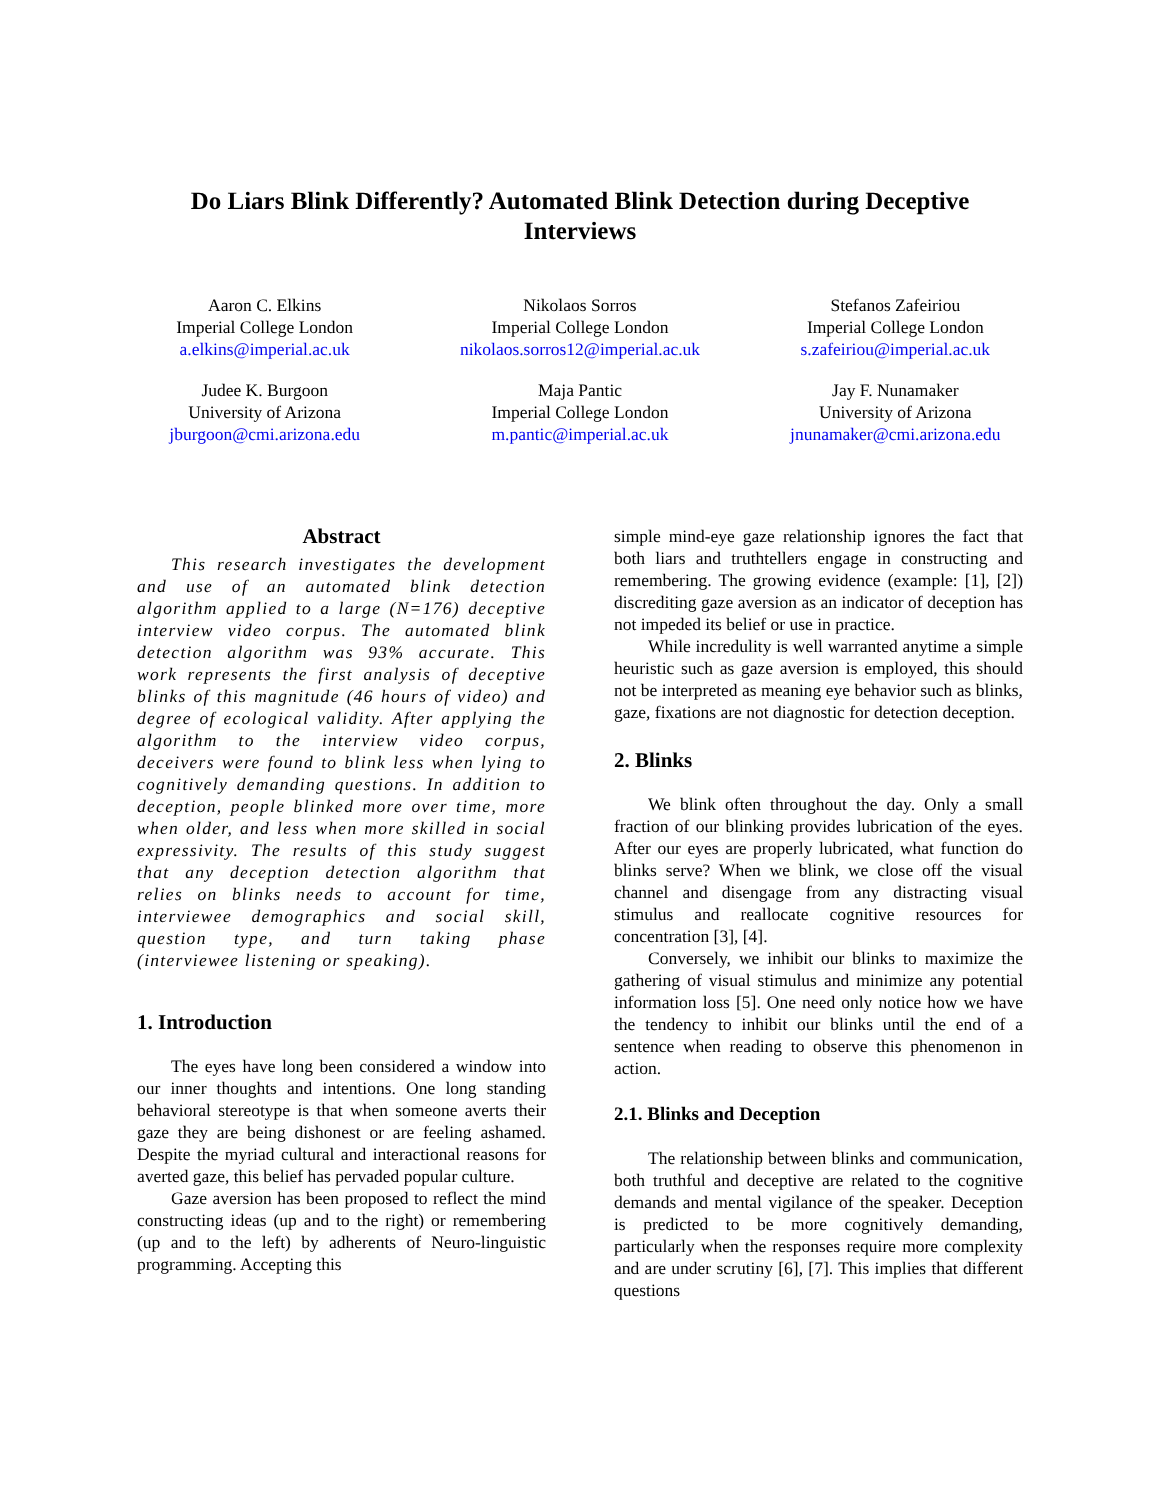Do Liars Blink Differently? Automated Blink Detection during Deceptive Interviews
Aaron C. Elkins
Imperial College London
a.elkins@imperial.ac.uk
Nikolaos Sorros
Imperial College London
nikolaos.sorros12@imperial.ac.uk
Stefanos Zafeiriou
Imperial College London
s.zafeiriou@imperial.ac.uk
Judee K. Burgoon
University of Arizona
jburgoon@cmi.arizona.edu
Maja Pantic
Imperial College London
m.pantic@imperial.ac.uk
Jay F. Nunamaker
University of Arizona
jnunamaker@cmi.arizona.edu
Abstract
This research investigates the development and use of an automated blink detection algorithm applied to a large (N=176) deceptive interview video corpus. The automated blink detection algorithm was 93% accurate. This work represents the first analysis of deceptive blinks of this magnitude (46 hours of video) and degree of ecological validity. After applying the algorithm to the interview video corpus, deceivers were found to blink less when lying to cognitively demanding questions. In addition to deception, people blinked more over time, more when older, and less when more skilled in social expressivity. The results of this study suggest that any deception detection algorithm that relies on blinks needs to account for time, interviewee demographics and social skill, question type, and turn taking phase (interviewee listening or speaking).
1. Introduction
The eyes have long been considered a window into our inner thoughts and intentions. One long standing behavioral stereotype is that when someone averts their gaze they are being dishonest or are feeling ashamed. Despite the myriad cultural and interactional reasons for averted gaze, this belief has pervaded popular culture.
Gaze aversion has been proposed to reflect the mind constructing ideas (up and to the right) or remembering (up and to the left) by adherents of Neuro-linguistic programming. Accepting this
simple mind-eye gaze relationship ignores the fact that both liars and truthtellers engage in constructing and remembering. The growing evidence (example: [1], [2]) discrediting gaze aversion as an indicator of deception has not impeded its belief or use in practice.
While incredulity is well warranted anytime a simple heuristic such as gaze aversion is employed, this should not be interpreted as meaning eye behavior such as blinks, gaze, fixations are not diagnostic for detection deception.
2. Blinks
We blink often throughout the day. Only a small fraction of our blinking provides lubrication of the eyes. After our eyes are properly lubricated, what function do blinks serve? When we blink, we close off the visual channel and disengage from any distracting visual stimulus and reallocate cognitive resources for concentration [3], [4].
Conversely, we inhibit our blinks to maximize the gathering of visual stimulus and minimize any potential information loss [5]. One need only notice how we have the tendency to inhibit our blinks until the end of a sentence when reading to observe this phenomenon in action.
2.1. Blinks and Deception
The relationship between blinks and communication, both truthful and deceptive are related to the cognitive demands and mental vigilance of the speaker. Deception is predicted to be more cognitively demanding, particularly when the responses require more complexity and are under scrutiny [6], [7]. This implies that different questions